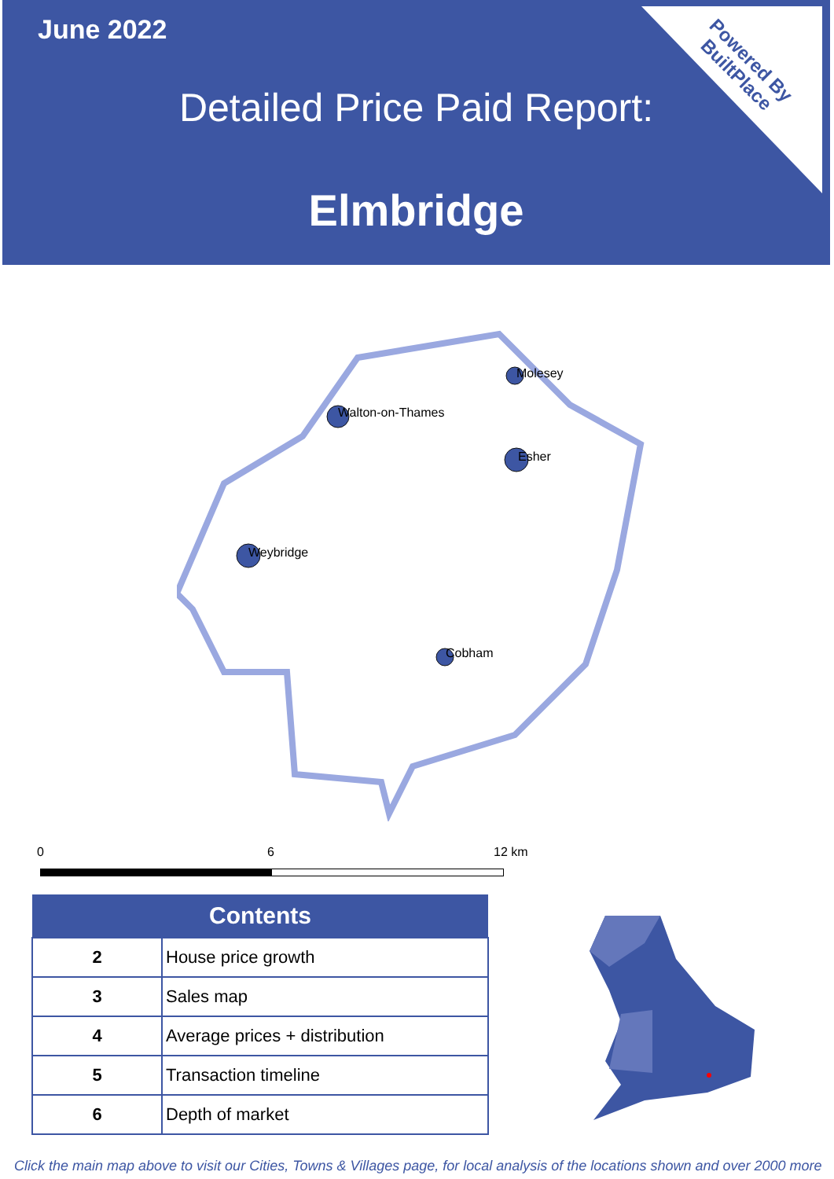June 2022
Detailed Price Paid Report:
Elmbridge
Powered By
BuiltPlace
Molesey
Walton-on-Thames
Esher
Weybridge
Cobham
0 6 12 km
| Contents | |
| --- | --- |
| 2 | House price growth |
| 3 | Sales map |
| 4 | Average prices + distribution |
| 5 | Transaction timeline |
| 6 | Depth of market |
Click the main map above to visit our Cities, Towns & Villages page, for local analysis of the locations shown and over 2000 more